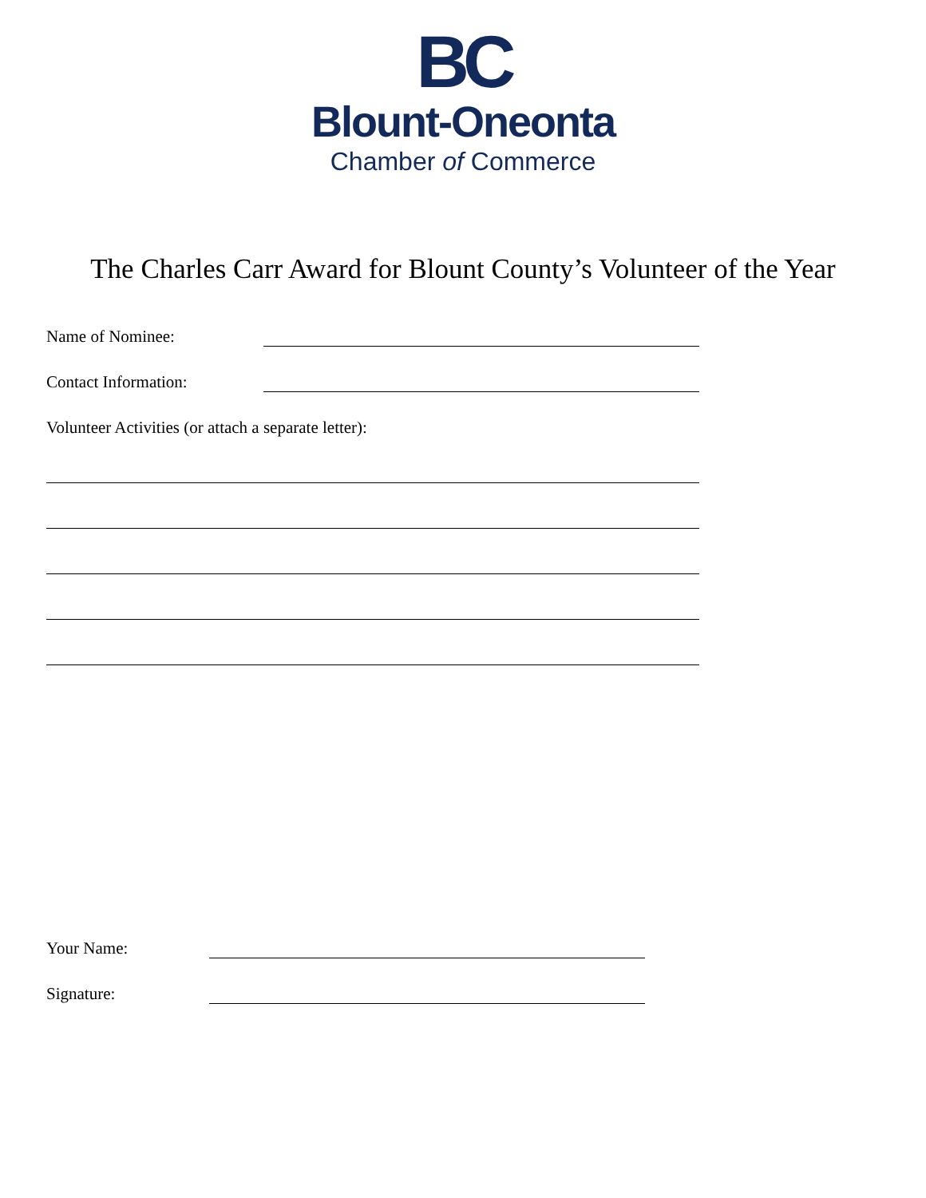BC
Blount-Oneonta
Chamber of Commerce
The Charles Carr Award for Blount County’s Volunteer of the Year
Name of Nominee:
Contact Information:
Volunteer Activities (or attach a separate letter):
Your Name:
Signature: